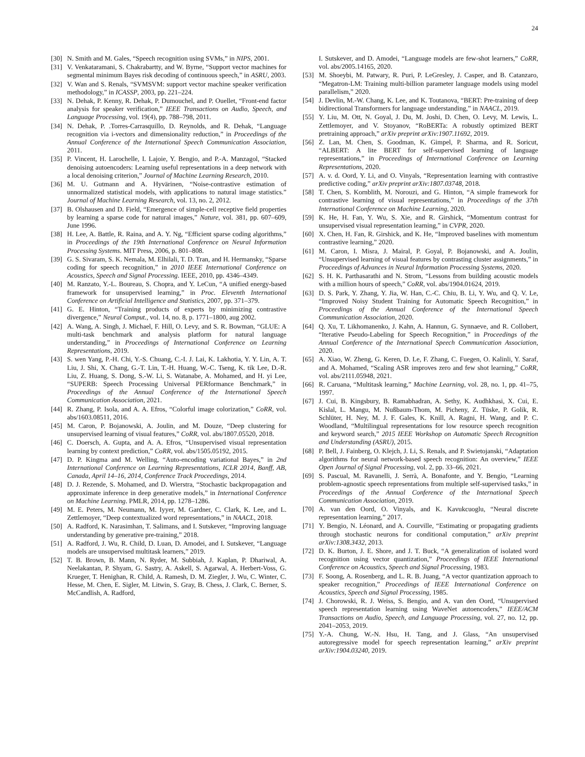24
[30] N. Smith and M. Gales, “Speech recognition using SVMs,” in NIPS, 2001.
[31] V. Venkataramani, S. Chakrabartty, and W. Byrne, “Support vector machines for segmental minimum Bayes risk decoding of continuous speech,” in ASRU, 2003.
[32] V. Wan and S. Renals, “SVMSVM: support vector machine speaker verification methodology,” in ICASSP, 2003, pp. 221–224.
[33] N. Dehak, P. Kenny, R. Dehak, P. Dumouchel, and P. Ouellet, “Front-end factor analysis for speaker verification,” IEEE Transactions on Audio, Speech, and Language Processing, vol. 19(4), pp. 788–798, 2011.
[34] N. Dehak, P. .Torres-Carrasquillo, D. Reynolds, and R. Dehak, “Language recognition via i-vectors and dimensionality reduction,” in Proceedings of the Annual Conference of the International Speech Communication Association, 2011.
[35] P. Vincent, H. Larochelle, I. Lajoie, Y. Bengio, and P.-A. Manzagol, “Stacked denoising autoencoders: Learning useful representations in a deep network with a local denoising criterion,” Journal of Machine Learning Research, 2010.
[36] M. U. Gutmann and A. Hyvärinen, “Noise-contrastive estimation of unnormalized statistical models, with applications to natural image statistics.” Journal of Machine Learning Research, vol. 13, no. 2, 2012.
[37] B. Olshausen and D. Field, “Emergence of simple-cell receptive field properties by learning a sparse code for natural images,” Nature, vol. 381, pp. 607–609, June 1996.
[38] H. Lee, A. Battle, R. Raina, and A. Y. Ng, “Efficient sparse coding algorithms,” in Proceedings of the 19th International Conference on Neural Information Processing Systems. MIT Press, 2006, p. 801–808.
[39] G. S. Sivaram, S. K. Nemala, M. Elhilali, T. D. Tran, and H. Hermansky, “Sparse coding for speech recognition,” in 2010 IEEE International Conference on Acoustics, Speech and Signal Processing. IEEE, 2010, pp. 4346–4349.
[40] M. Ranzato, Y.-L. Boureau, S. Chopra, and Y. LeCun, “A unified energy-based framework for unsupervised learning,” in Proc. Eleventh International Conference on Artificial Intelligence and Statistics, 2007, pp. 371–379.
[41] G. E. Hinton, “Training products of experts by minimizing contrastive divergence,” Neural Comput., vol. 14, no. 8, p. 1771–1800, aug 2002.
[42] A. Wang, A. Singh, J. Michael, F. Hill, O. Levy, and S. R. Bowman, “GLUE: A multi-task benchmark and analysis platform for natural language understanding,” in Proceedings of International Conference on Learning Representations, 2019.
[43] S. wen Yang, P.-H. Chi, Y.-S. Chuang, C.-I. J. Lai, K. Lakhotia, Y. Y. Lin, A. T. Liu, J. Shi, X. Chang, G.-T. Lin, T.-H. Huang, W.-C. Tseng, K. tik Lee, D.-R. Liu, Z. Huang, S. Dong, S.-W. Li, S. Watanabe, A. Mohamed, and H. yi Lee, “SUPERB: Speech Processing Universal PERformance Benchmark,” in Proceedings of the Annual Conference of the International Speech Communication Association, 2021.
[44] R. Zhang, P. Isola, and A. A. Efros, “Colorful image colorization,” CoRR, vol. abs/1603.08511, 2016.
[45] M. Caron, P. Bojanowski, A. Joulin, and M. Douze, “Deep clustering for unsupervised learning of visual features,” CoRR, vol. abs/1807.05520, 2018.
[46] C. Doersch, A. Gupta, and A. A. Efros, “Unsupervised visual representation learning by context prediction,” CoRR, vol. abs/1505.05192, 2015.
[47] D. P. Kingma and M. Welling, “Auto-encoding variational Bayes,” in 2nd International Conference on Learning Representations, ICLR 2014, Banff, AB, Canada, April 14–16, 2014, Conference Track Proceedings, 2014.
[48] D. J. Rezende, S. Mohamed, and D. Wierstra, “Stochastic backpropagation and approximate inference in deep generative models,” in International Conference on Machine Learning. PMLR, 2014, pp. 1278–1286.
[49] M. E. Peters, M. Neumann, M. Iyyer, M. Gardner, C. Clark, K. Lee, and L. Zettlemoyer, “Deep contextualized word representations,” in NAACL, 2018.
[50] A. Radford, K. Narasimhan, T. Salimans, and I. Sutskever, “Improving language understanding by generative pre-training,” 2018.
[51] A. Radford, J. Wu, R. Child, D. Luan, D. Amodei, and I. Sutskever, “Language models are unsupervised multitask learners,” 2019.
[52] T. B. Brown, B. Mann, N. Ryder, M. Subbiah, J. Kaplan, P. Dhariwal, A. Neelakantan, P. Shyam, G. Sastry, A. Askell, S. Agarwal, A. Herbert-Voss, G. Krueger, T. Henighan, R. Child, A. Ramesh, D. M. Ziegler, J. Wu, C. Winter, C. Hesse, M. Chen, E. Sigler, M. Litwin, S. Gray, B. Chess, J. Clark, C. Berner, S. McCandlish, A. Radford,
I. Sutskever, and D. Amodei, “Language models are few-shot learners,” CoRR, vol. abs/2005.14165, 2020.
[53] M. Shoeybi, M. Patwary, R. Puri, P. LeGresley, J. Casper, and B. Catanzaro, “Megatron-LM: Training multi-billion parameter language models using model parallelism,” 2020.
[54] J. Devlin, M.-W. Chang, K. Lee, and K. Toutanova, “BERT: Pre-training of deep bidirectional Transformers for language understanding,” in NAACL, 2019.
[55] Y. Liu, M. Ott, N. Goyal, J. Du, M. Joshi, D. Chen, O. Levy, M. Lewis, L. Zettlemoyer, and V. Stoyanov, “RoBERTa: A robustly optimized BERT pretraining approach,” arXiv preprint arXiv:1907.11692, 2019.
[56] Z. Lan, M. Chen, S. Goodman, K. Gimpel, P. Sharma, and R. Soricut, “ALBERT: A lite BERT for self-supervised learning of language representations,” in Proceedings of International Conference on Learning Representations, 2020.
[57] A. v. d. Oord, Y. Li, and O. Vinyals, “Representation learning with contrastive predictive coding,” arXiv preprint arXiv:1807.03748, 2018.
[58] T. Chen, S. Kornblith, M. Norouzi, and G. Hinton, “A simple framework for contrastive learning of visual representations,” in Proceedings of the 37th International Conference on Machine Learning, 2020.
[59] K. He, H. Fan, Y. Wu, S. Xie, and R. Girshick, “Momentum contrast for unsupervised visual representation learning,” in CVPR, 2020.
[60] X. Chen, H. Fan, R. Girshick, and K. He, “Improved baselines with momentum contrastive learning,” 2020.
[61] M. Caron, I. Misra, J. Mairal, P. Goyal, P. Bojanowski, and A. Joulin, “Unsupervised learning of visual features by contrasting cluster assignments,” in Proceedings of Advances in Neural Information Processing Systems, 2020.
[62] S. H. K. Parthasarathi and N. Strom, “Lessons from building acoustic models with a million hours of speech,” CoRR, vol. abs/1904.01624, 2019.
[63] D. S. Park, Y. Zhang, Y. Jia, W. Han, C.-C. Chiu, B. Li, Y. Wu, and Q. V. Le, “Improved Noisy Student Training for Automatic Speech Recognition,” in Proceedings of the Annual Conference of the International Speech Communication Association, 2020.
[64] Q. Xu, T. Likhomanenko, J. Kahn, A. Hannun, G. Synnaeve, and R. Collobert, “Iterative Pseudo-Labeling for Speech Recognition,” in Proceedings of the Annual Conference of the International Speech Communication Association, 2020.
[65] A. Xiao, W. Zheng, G. Keren, D. Le, F. Zhang, C. Fuegen, O. Kalinli, Y. Saraf, and A. Mohamed, “Scaling ASR improves zero and few shot learning,” CoRR, vol. abs/2111.05948, 2021.
[66] R. Caruana, “Multitask learning,” Machine Learning, vol. 28, no. 1, pp. 41–75, 1997.
[67] J. Cui, B. Kingsbury, B. Ramabhadran, A. Sethy, K. Audhkhasi, X. Cui, E. Kislal, L. Mangu, M. Nußbaum-Thom, M. Picheny, Z. Tüske, P. Golik, R. Schlüter, H. Ney, M. J. F. Gales, K. Knill, A. Ragni, H. Wang, and P. C. Woodland, “Multilingual representations for low resource speech recognition and keyword search,” 2015 IEEE Workshop on Automatic Speech Recognition and Understanding (ASRU), 2015.
[68] P. Bell, J. Fainberg, O. Klejch, J. Li, S. Renals, and P. Swietojanski, “Adaptation algorithms for neural network-based speech recognition: An overview,” IEEE Open Journal of Signal Processing, vol. 2, pp. 33–66, 2021.
[69] S. Pascual, M. Ravanelli, J. Serrà, A. Bonafonte, and Y. Bengio, “Learning problem-agnostic speech representations from multiple self-supervised tasks,” in Proceedings of the Annual Conference of the International Speech Communication Association, 2019.
[70] A. van den Oord, O. Vinyals, and K. Kavukcuoglu, “Neural discrete representation learning,” 2017.
[71] Y. Bengio, N. Léonard, and A. Courville, “Estimating or propagating gradients through stochastic neurons for conditional computation,” arXiv preprint arXiv:1308.3432, 2013.
[72] D. K. Burton, J. E. Shore, and J. T. Buck, “A generalization of isolated word recognition using vector quantization,” Proceedings of IEEE International Conference on Acoustics, Speech and Signal Processing, 1983.
[73] F. Soong, A. Rosenberg, and L. R. B. Juang, “A vector quantization approach to speaker recognition,” Proceedings of IEEE International Conference on Acoustics, Speech and Signal Processing, 1985.
[74] J. Chorowski, R. J. Weiss, S. Bengio, and A. van den Oord, “Unsupervised speech representation learning using WaveNet autoencoders,” IEEE/ACM Transactions on Audio, Speech, and Language Processing, vol. 27, no. 12, pp. 2041–2053, 2019.
[75] Y.-A. Chung, W.-N. Hsu, H. Tang, and J. Glass, “An unsupervised autoregressive model for speech representation learning,” arXiv preprint arXiv:1904.03240, 2019.